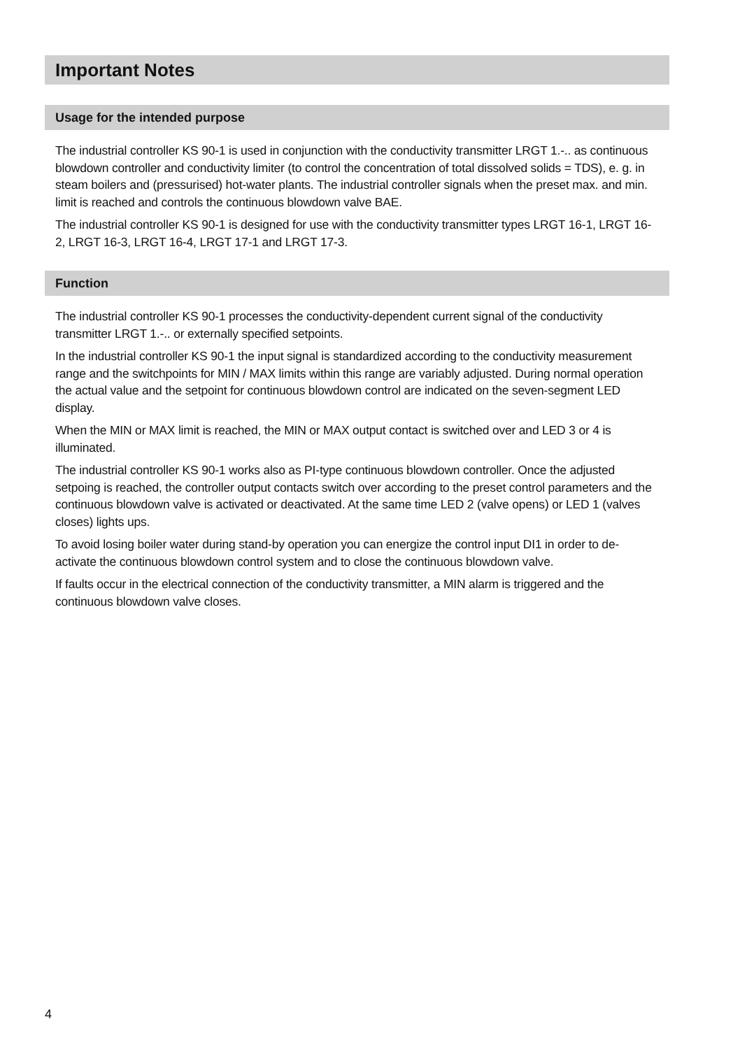Important Notes
Usage for the intended purpose
The industrial controller KS 90-1 is used in conjunction with the conductivity transmitter LRGT 1.-.. as continuous blowdown controller and conductivity limiter (to control the concentration of total dissolved solids = TDS), e. g. in steam boilers and (pressurised) hot-water plants. The industrial controller signals when the preset max. and min. limit is reached and controls the continuous blowdown valve BAE.
The industrial controller KS 90-1 is designed for use with the conductivity transmitter types LRGT 16-1, LRGT 16-2, LRGT 16-3, LRGT 16-4, LRGT 17-1 and LRGT 17-3.
Function
The industrial controller KS 90-1 processes the conductivity-dependent current signal of the conductivity transmitter LRGT 1.-.. or externally specified setpoints.
In the industrial controller KS 90-1 the input signal is standardized according to the conductivity measurement range and the switchpoints for MIN / MAX limits within this range are variably adjusted. During normal operation the actual value and the setpoint for continuous blowdown control are indicated on the seven-segment LED display.
When the MIN or MAX limit is reached, the MIN or MAX output contact is switched over and LED 3 or 4 is illuminated.
The industrial controller KS 90-1 works also as PI-type continuous blowdown controller. Once the adjusted setpoing is reached, the controller output contacts switch over according to the preset control parameters and the continuous blowdown valve is activated or deactivated. At the same time LED 2 (valve opens) or LED 1 (valves closes) lights ups.
To avoid losing boiler water during stand-by operation you can energize the control input DI1 in order to de-activate the continuous blowdown control system and to close the continuous blowdown valve.
If faults occur in the electrical connection of the conductivity transmitter, a MIN alarm is triggered and the continuous blowdown valve closes.
4